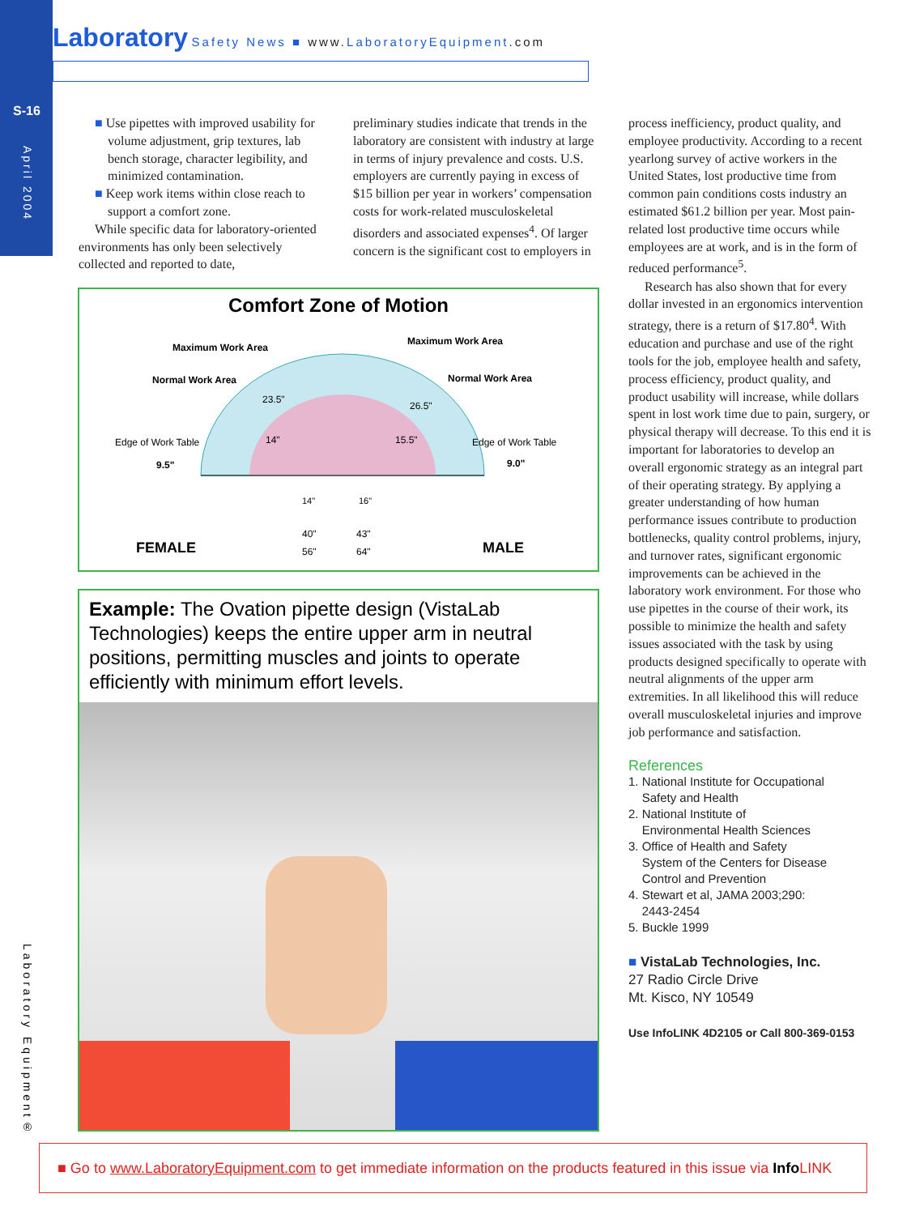S-16
April 2004
Laboratory Safety News ■ www. LaboratoryEquipment.com
Laboratory Equipment®
■ Use pipettes with improved usability for volume adjustment, grip textures, lab bench storage, character legibility, and minimized contamination.
■ Keep work items within close reach to support a comfort zone.
While specific data for laboratory-oriented environments has only been selectively collected and reported to date,
preliminary studies indicate that trends in the laboratory are consistent with industry at large in terms of injury prevalence and costs. U.S. employers are currently paying in excess of $15 billion per year in workers’ compensation costs for work-related musculoskeletal disorders and associated expenses<sup>4</sup>. Of larger concern is the significant cost to employers in
process inefficiency, product quality, and employee productivity. According to a recent yearlong survey of active workers in the United States, lost productive time from common pain conditions costs industry an estimated $61.2 billion per year. Most pain-related lost productive time occurs while employees are at work, and is in the form of reduced performance<sup>5</sup>.
Research has also shown that for every dollar invested in an ergonomics intervention strategy, there is a return of $17.80<sup>4</sup>. With education and purchase and use of the right tools for the job, employee health and safety, process efficiency, product quality, and product usability will increase, while dollars spent in lost work time due to pain, surgery, or physical therapy will decrease. To this end it is important for laboratories to develop an overall ergonomic strategy as an integral part of their operating strategy. By applying a greater understanding of how human performance issues contribute to production bottlenecks, quality control problems, injury, and turnover rates, significant ergonomic improvements can be achieved in the laboratory work environment. For those who use pipettes in the course of their work, its possible to minimize the health and safety issues associated with the task by using products designed specifically to operate with neutral alignments of the upper arm extremities. In all likelihood this will reduce overall musculoskeletal injuries and improve job performance and satisfaction.
References
1. National Institute for Occupational
Safety and Health
2. National Institute of
Environmental Health Sciences
3. Office of Health and Safety
System of the Centers for Disease
Control and Prevention
4. Stewart et al, JAMA 2003;290:
2443-2454
5. Buckle 1999
■ VistaLab Technologies, Inc.
27 Radio Circle Drive
Mt. Kisco, NY 10549
Use InfoLINK 4D2105 or Call 800-369-0153
Comfort Zone of Motion
Maximum Work Area
Maximum Work Area
Normal Work Area
Normal Work Area
23.5"
26.5"
14"
15.5"
Edge of Work Table
Edge of Work Table
9.5"
9.0"
14"
16"
40"
43"
56"
64"
FEMALE
MALE
Example: The Ovation pipette design (VistaLab Technologies) keeps the entire upper arm in neutral positions, permitting muscles and joints to operate efficiently with minimum effort levels.
■ Go to www.LaboratoryEquipment.com to get immediate information on the products featured in this issue via Info LINK